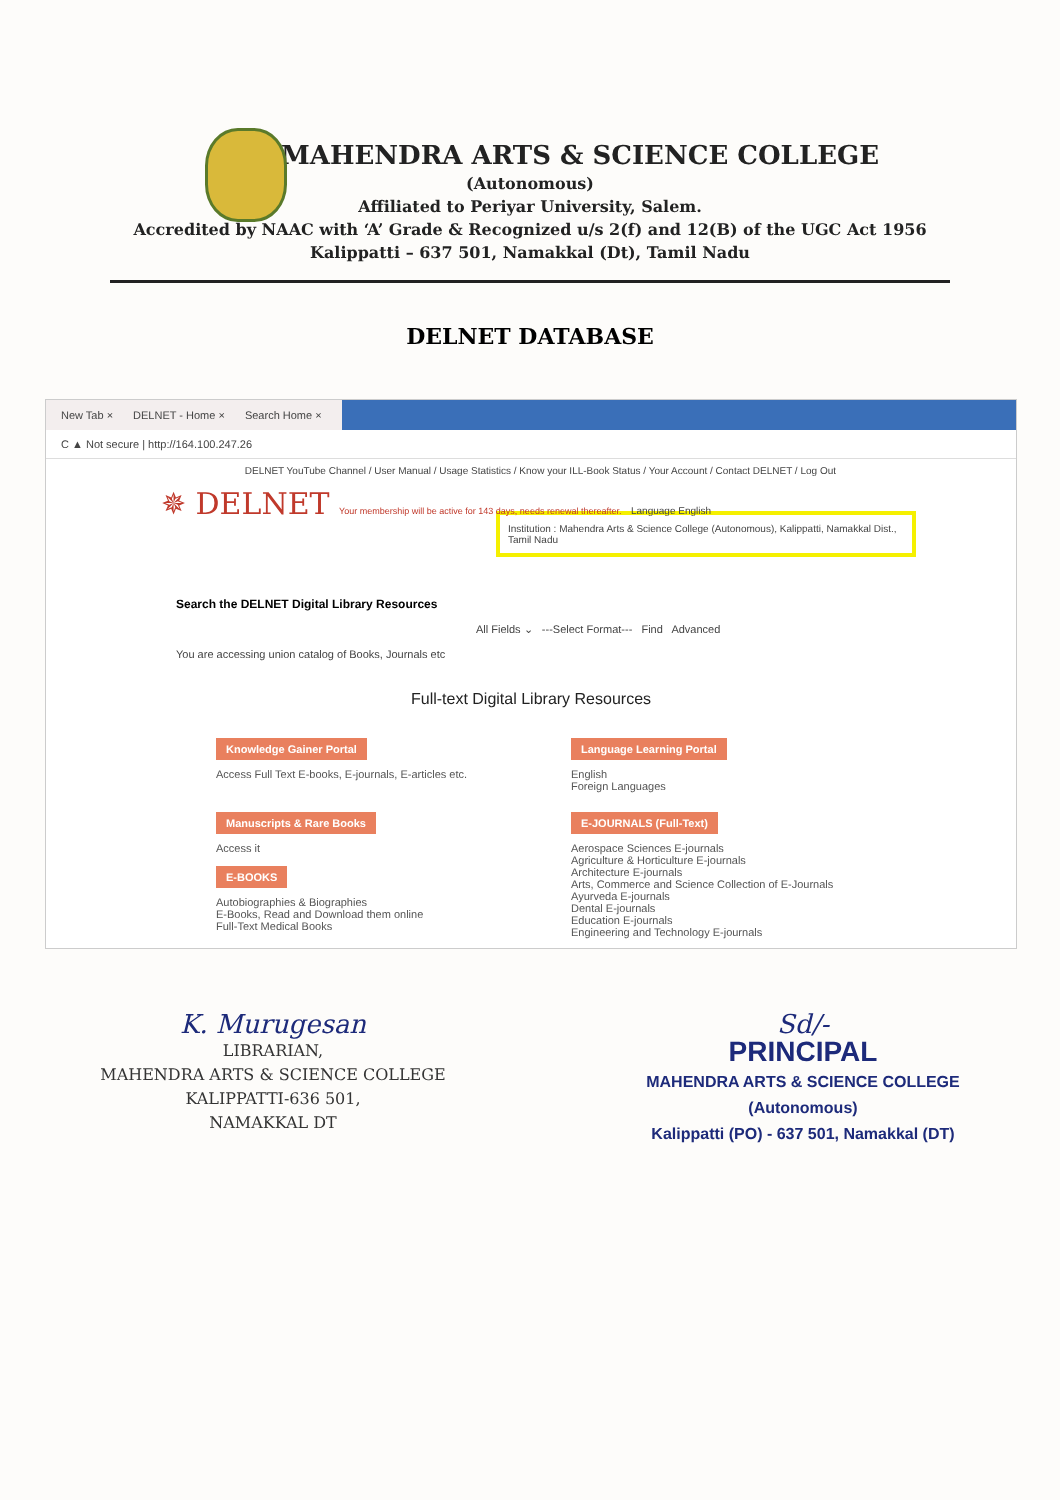MAHENDRA ARTS & SCIENCE COLLEGE
(Autonomous)
Affiliated to Periyar University, Salem.
Accredited by NAAC with ‘A’ Grade & Recognized u/s 2(f) and 12(B) of the UGC Act 1956
Kalippatti – 637 501, Namakkal (Dt), Tamil Nadu
DELNET DATABASE
New Tab × DELNET - Home × Search Home ×
C ▲ Not secure | http://164.100.247.26
DELNET YouTube Channel / User Manual / Usage Statistics / Know your ILL-Book Status / Your Account / Contact DELNET / Log Out
✵ DELNET Your membership will be active for 143 days, needs renewal thereafter. Language English
Institution : Mahendra Arts & Science College (Autonomous), Kalippatti, Namakkal Dist., Tamil Nadu
Search the DELNET Digital Library Resources
All Fields ⌄ ---Select Format--- Find Advanced
You are accessing union catalog of Books, Journals etc
Full-text Digital Library Resources
Knowledge Gainer Portal
Access Full Text E-books, E-journals, E-articles etc.
Language Learning Portal
English
Foreign Languages
Manuscripts & Rare Books
Access it
E-BOOKS
Autobiographies & Biographies
E-Books, Read and Download them online
Full-Text Medical Books
E-JOURNALS (Full-Text)
Aerospace Sciences E-journals
Agriculture & Horticulture E-journals
Architecture E-journals
Arts, Commerce and Science Collection of E-Journals
Ayurveda E-journals
Dental E-journals
Education E-journals
Engineering and Technology E-journals
K. Murugesan
LIBRARIAN,
MAHENDRA ARTS & SCIENCE COLLEGE
KALIPPATTI-636 501,
NAMAKKAL DT
Sd/-
PRINCIPAL
MAHENDRA ARTS & SCIENCE COLLEGE
(Autonomous)
Kalippatti (PO) - 637 501, Namakkal (DT)